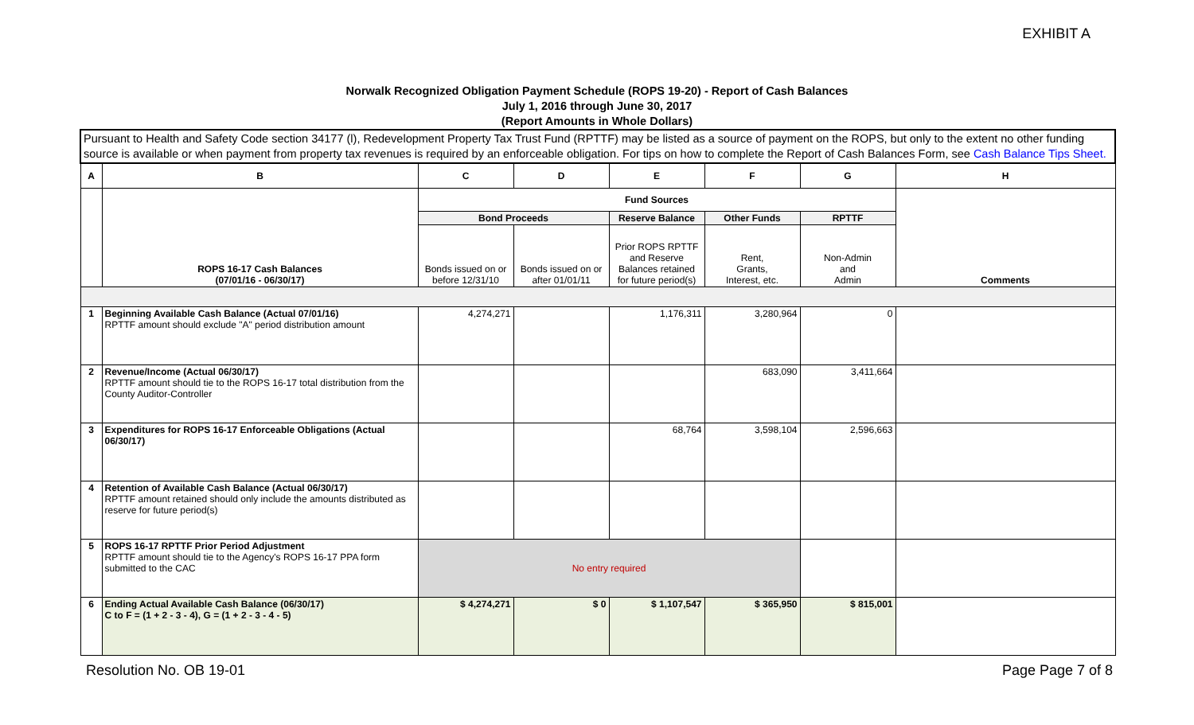EXHIBIT A
Norwalk Recognized Obligation Payment Schedule (ROPS 19-20) - Report of Cash Balances
July 1, 2016 through June 30, 2017
(Report Amounts in Whole Dollars)
| Pursuant to Health and Safety Code section 34177 (l), Redevelopment Property Tax Trust Fund (RPTTF) may be listed as a source of payment on the ROPS, but only to the extent no other funding source is available or when payment from property tax revenues is required by an enforceable obligation. For tips on how to complete the Report of Cash Balances Form, see Cash Balance Tips Sheet. | | | | | | | |
| A | B | C | D | E | F | G | H |
| | ROPS 16-17 Cash Balances (07/01/16 - 06/30/17) | Fund Sources | | | | | Comments |
| | | Bond Proceeds | | Reserve Balance | Other Funds | RPTTF | |
| | | Bonds issued on or before 12/31/10 | Bonds issued on or after 01/01/11 | Prior ROPS RPTTF and Reserve Balances retained for future period(s) | Rent, Grants, Interest, etc. | Non-Admin and Admin | |
| 1 | Beginning Available Cash Balance (Actual 07/01/16) RPTTF amount should exclude "A" period distribution amount | 4,274,271 | | 1,176,311 | 3,280,964 | 0 | |
| 2 | Revenue/Income (Actual 06/30/17) RPTTF amount should tie to the ROPS 16-17 total distribution from the County Auditor-Controller | | | | 683,090 | 3,411,664 | |
| 3 | Expenditures for ROPS 16-17 Enforceable Obligations (Actual 06/30/17) | | | 68,764 | 3,598,104 | 2,596,663 | |
| 4 | Retention of Available Cash Balance (Actual 06/30/17) RPTTF amount retained should only include the amounts distributed as reserve for future period(s) | | | | | | |
| 5 | ROPS 16-17 RPTTF Prior Period Adjustment RPTTF amount should tie to the Agency's ROPS 16-17 PPA form submitted to the CAC | No entry required | | | | | |
| 6 | Ending Actual Available Cash Balance (06/30/17) C to F = (1 + 2 - 3 - 4), G = (1 + 2 - 3 - 4 - 5) | $ 4,274,271 | $ 0 | $ 1,107,547 | $ 365,950 | $ 815,001 | |
Resolution No. OB 19-01 Page Page 7 of 8